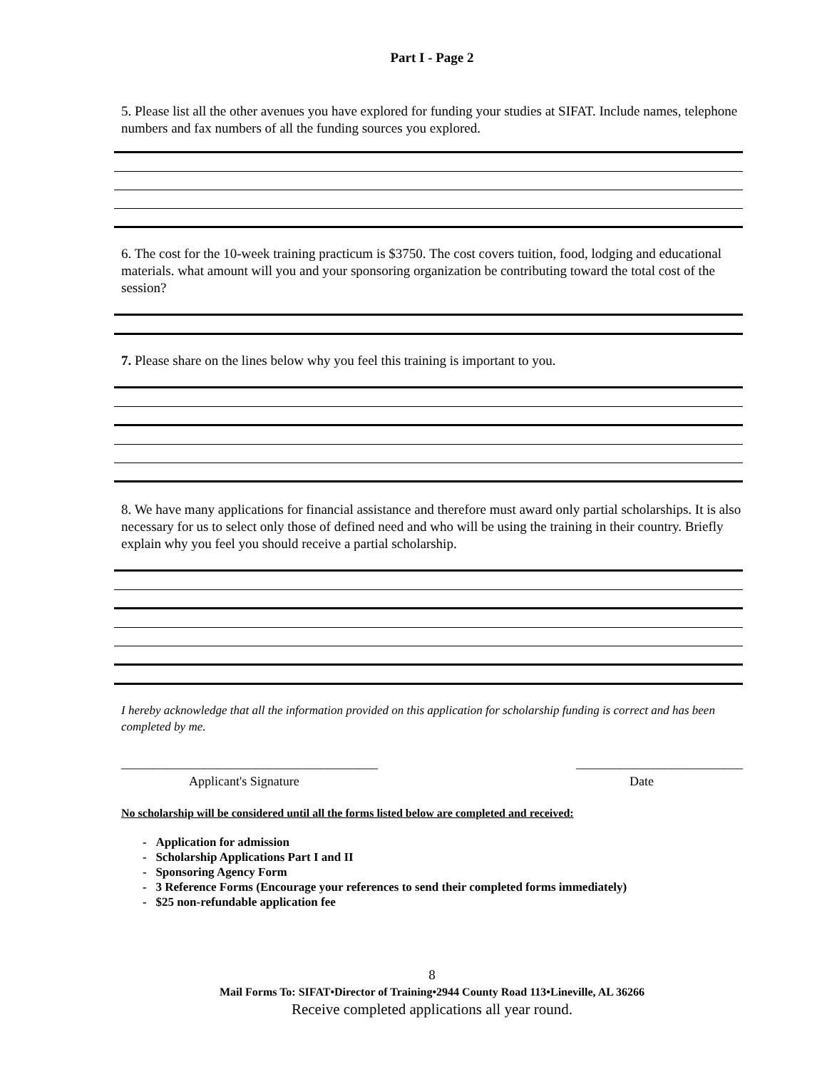Part I - Page 2
5. Please list all the other avenues you have explored for funding your studies at SIFAT. Include names, telephone numbers and fax numbers of all the funding sources you explored.
6. The cost for the 10-week training practicum is $3750. The cost covers tuition, food, lodging and educational materials. what amount will you and your sponsoring organization be contributing toward the total cost of the session?
7. Please share on the lines below why you feel this training is important to you.
8. We have many applications for financial assistance and therefore must award only partial scholarships. It is also necessary for us to select only those of defined need and who will be using the training in their country. Briefly explain why you feel you should receive a partial scholarship.
I hereby acknowledge that all the information provided on this application for scholarship funding is correct and has been completed by me.
________________________________________ __________________________
Applicant's Signature Date
No scholarship will be considered until all the forms listed below are completed and received:
- Application for admission
- Scholarship Applications Part I and II
- Sponsoring Agency Form
- 3 Reference Forms (Encourage your references to send their completed forms immediately)
- $25 non-refundable application fee
8
Mail Forms To: SIFAT•Director of Training•2944 County Road 113•Lineville, AL 36266
Receive completed applications all year round.